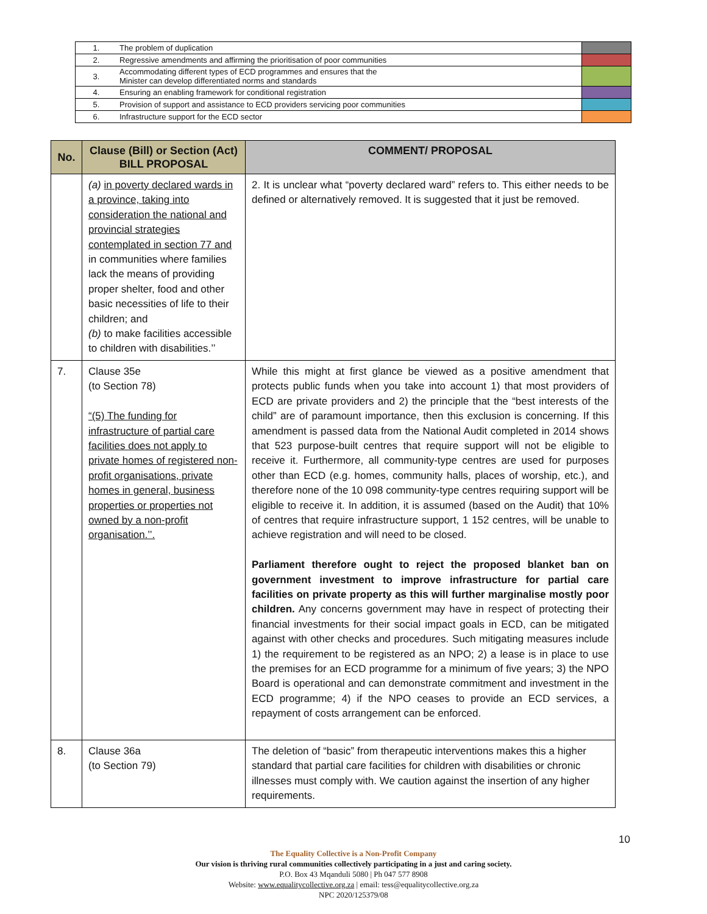| 1. | The problem of duplication | |
| 2. | Regressive amendments and affirming the prioritisation of poor communities | |
| 3. | Accommodating different types of ECD programmes and ensures that the Minister can develop differentiated norms and standards | |
| 4. | Ensuring an enabling framework for conditional registration | |
| 5. | Provision of support and assistance to ECD providers servicing poor communities | |
| 6. | Infrastructure support for the ECD sector | |
| No. | Clause (Bill) or Section (Act) BILL PROPOSAL | COMMENT/ PROPOSAL |
| --- | --- | --- |
| | (a) in poverty declared wards in a province, taking into consideration the national and provincial strategies contemplated in section 77 and in communities where families lack the means of providing proper shelter, food and other basic necessities of life to their children; and (b) to make facilities accessible to children with disabilities.’’ | 2. It is unclear what “poverty declared ward” refers to. This either needs to be defined or alternatively removed. It is suggested that it just be removed. |
| 7. | Clause 35e (to Section 78) “(5) The funding for infrastructure of partial care facilities does not apply to private homes of registered non-profit organisations, private homes in general, business properties or properties not owned by a non-profit organisation.’’. | While this might at first glance be viewed as a positive amendment that protects public funds when you take into account 1) that most providers of ECD are private providers and 2) the principle that the “best interests of the child” are of paramount importance, then this exclusion is concerning. If this amendment is passed data from the National Audit completed in 2014 shows that 523 purpose-built centres that require support will not be eligible to receive it. Furthermore, all community-type centres are used for purposes other than ECD (e.g. homes, community halls, places of worship, etc.), and therefore none of the 10 098 community-type centres requiring support will be eligible to receive it. In addition, it is assumed (based on the Audit) that 10% of centres that require infrastructure support, 1 152 centres, will be unable to achieve registration and will need to be closed. Parliament therefore ought to reject the proposed blanket ban on government investment to improve infrastructure for partial care facilities on private property as this will further marginalise mostly poor children. Any concerns government may have in respect of protecting their financial investments for their social impact goals in ECD, can be mitigated against with other checks and procedures. Such mitigating measures include 1) the requirement to be registered as an NPO; 2) a lease is in place to use the premises for an ECD programme for a minimum of five years; 3) the NPO Board is operational and can demonstrate commitment and investment in the ECD programme; 4) if the NPO ceases to provide an ECD services, a repayment of costs arrangement can be enforced. |
| 8. | Clause 36a (to Section 79) | The deletion of “basic” from therapeutic interventions makes this a higher standard that partial care facilities for children with disabilities or chronic illnesses must comply with. We caution against the insertion of any higher requirements. |
10
The Equality Collective is a Non-Profit Company
Our vision is thriving rural communities collectively participating in a just and caring society.
P.O. Box 43 Mqanduli 5080 | Ph 047 577 8908
Website: www.equalitycollective.org.za | email: tess@equalitycollective.org.za
NPC 2020/125379/08